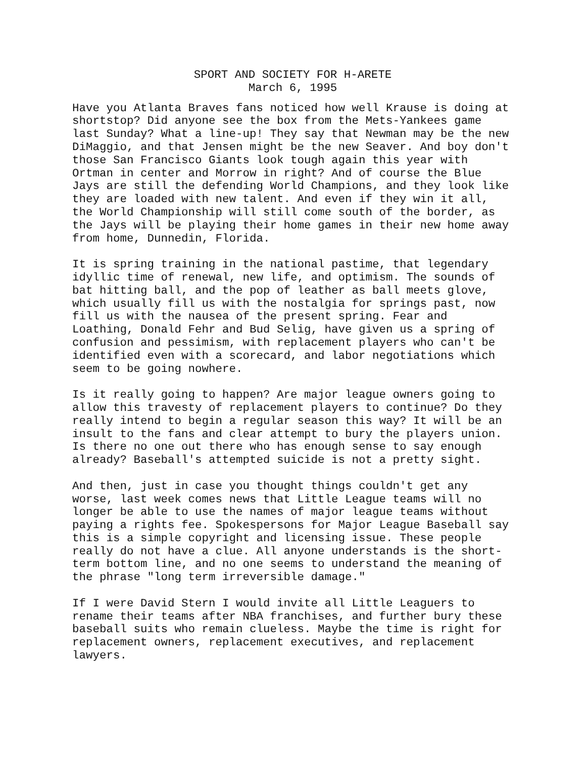SPORT AND SOCIETY FOR H-ARETE
March 6, 1995
Have you Atlanta Braves fans noticed how well Krause is doing at shortstop? Did anyone see the box from the Mets-Yankees game last Sunday? What a line-up! They say that Newman may be the new DiMaggio, and that Jensen might be the new Seaver. And boy don't those San Francisco Giants look tough again this year with Ortman in center and Morrow in right? And of course the Blue Jays are still the defending World Champions, and they look like they are loaded with new talent. And even if they win it all, the World Championship will still come south of the border, as the Jays will be playing their home games in their new home away from home, Dunnedin, Florida.
It is spring training in the national pastime, that legendary idyllic time of renewal, new life, and optimism. The sounds of bat hitting ball, and the pop of leather as ball meets glove, which usually fill us with the nostalgia for springs past, now fill us with the nausea of the present spring. Fear and Loathing, Donald Fehr and Bud Selig, have given us a spring of confusion and pessimism, with replacement players who can't be identified even with a scorecard, and labor negotiations which seem to be going nowhere.
Is it really going to happen? Are major league owners going to allow this travesty of replacement players to continue? Do they really intend to begin a regular season this way? It will be an insult to the fans and clear attempt to bury the players union. Is there no one out there who has enough sense to say enough already? Baseball's attempted suicide is not a pretty sight.
And then, just in case you thought things couldn't get any worse, last week comes news that Little League teams will no longer be able to use the names of major league teams without paying a rights fee. Spokespersons for Major League Baseball say this is a simple copyright and licensing issue. These people really do not have a clue. All anyone understands is the short- term bottom line, and no one seems to understand the meaning of the phrase "long term irreversible damage."
If I were David Stern I would invite all Little Leaguers to rename their teams after NBA franchises, and further bury these baseball suits who remain clueless. Maybe the time is right for replacement owners, replacement executives, and replacement lawyers.